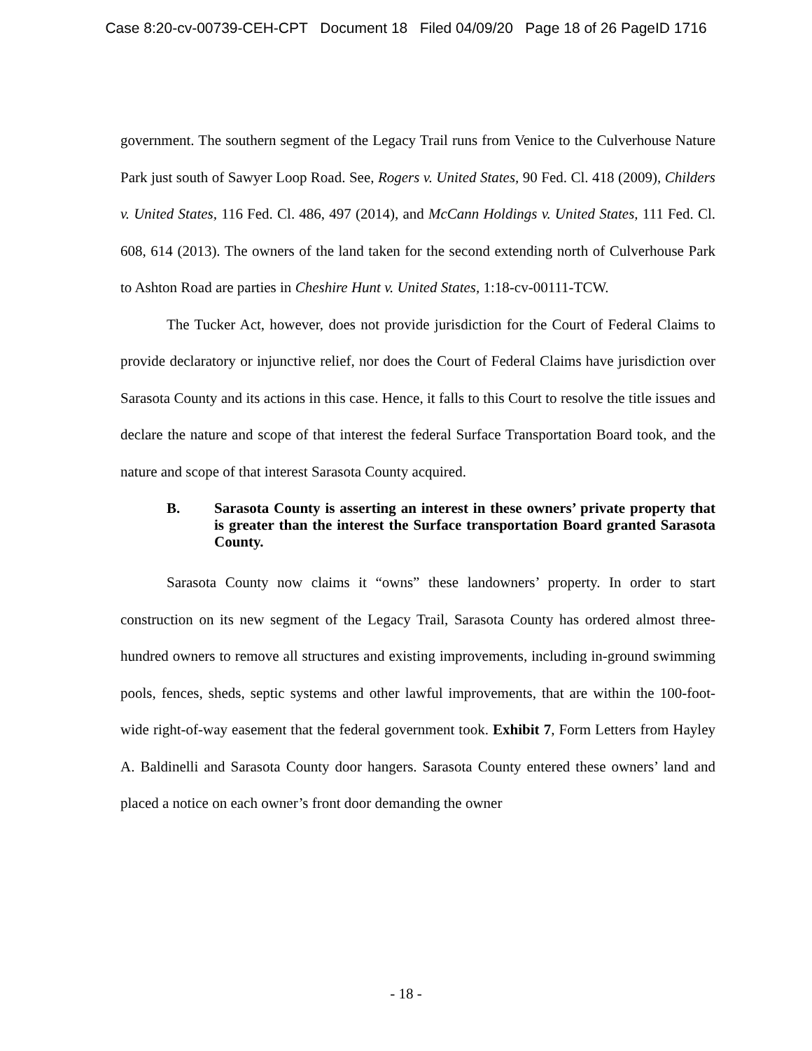Case 8:20-cv-00739-CEH-CPT Document 18 Filed 04/09/20 Page 18 of 26 PageID 1716
government. The southern segment of the Legacy Trail runs from Venice to the Culverhouse Nature Park just south of Sawyer Loop Road. See, Rogers v. United States, 90 Fed. Cl. 418 (2009), Childers v. United States, 116 Fed. Cl. 486, 497 (2014), and McCann Holdings v. United States, 111 Fed. Cl. 608, 614 (2013). The owners of the land taken for the second extending north of Culverhouse Park to Ashton Road are parties in Cheshire Hunt v. United States, 1:18-cv-00111-TCW.
The Tucker Act, however, does not provide jurisdiction for the Court of Federal Claims to provide declaratory or injunctive relief, nor does the Court of Federal Claims have jurisdiction over Sarasota County and its actions in this case. Hence, it falls to this Court to resolve the title issues and declare the nature and scope of that interest the federal Surface Transportation Board took, and the nature and scope of that interest Sarasota County acquired.
B. Sarasota County is asserting an interest in these owners’ private property that is greater than the interest the Surface transportation Board granted Sarasota County.
Sarasota County now claims it “owns” these landowners’ property. In order to start construction on its new segment of the Legacy Trail, Sarasota County has ordered almost three-hundred owners to remove all structures and existing improvements, including in-ground swimming pools, fences, sheds, septic systems and other lawful improvements, that are within the 100-foot-wide right-of-way easement that the federal government took. Exhibit 7, Form Letters from Hayley A. Baldinelli and Sarasota County door hangers. Sarasota County entered these owners’ land and placed a notice on each owner’s front door demanding the owner
- 18 -